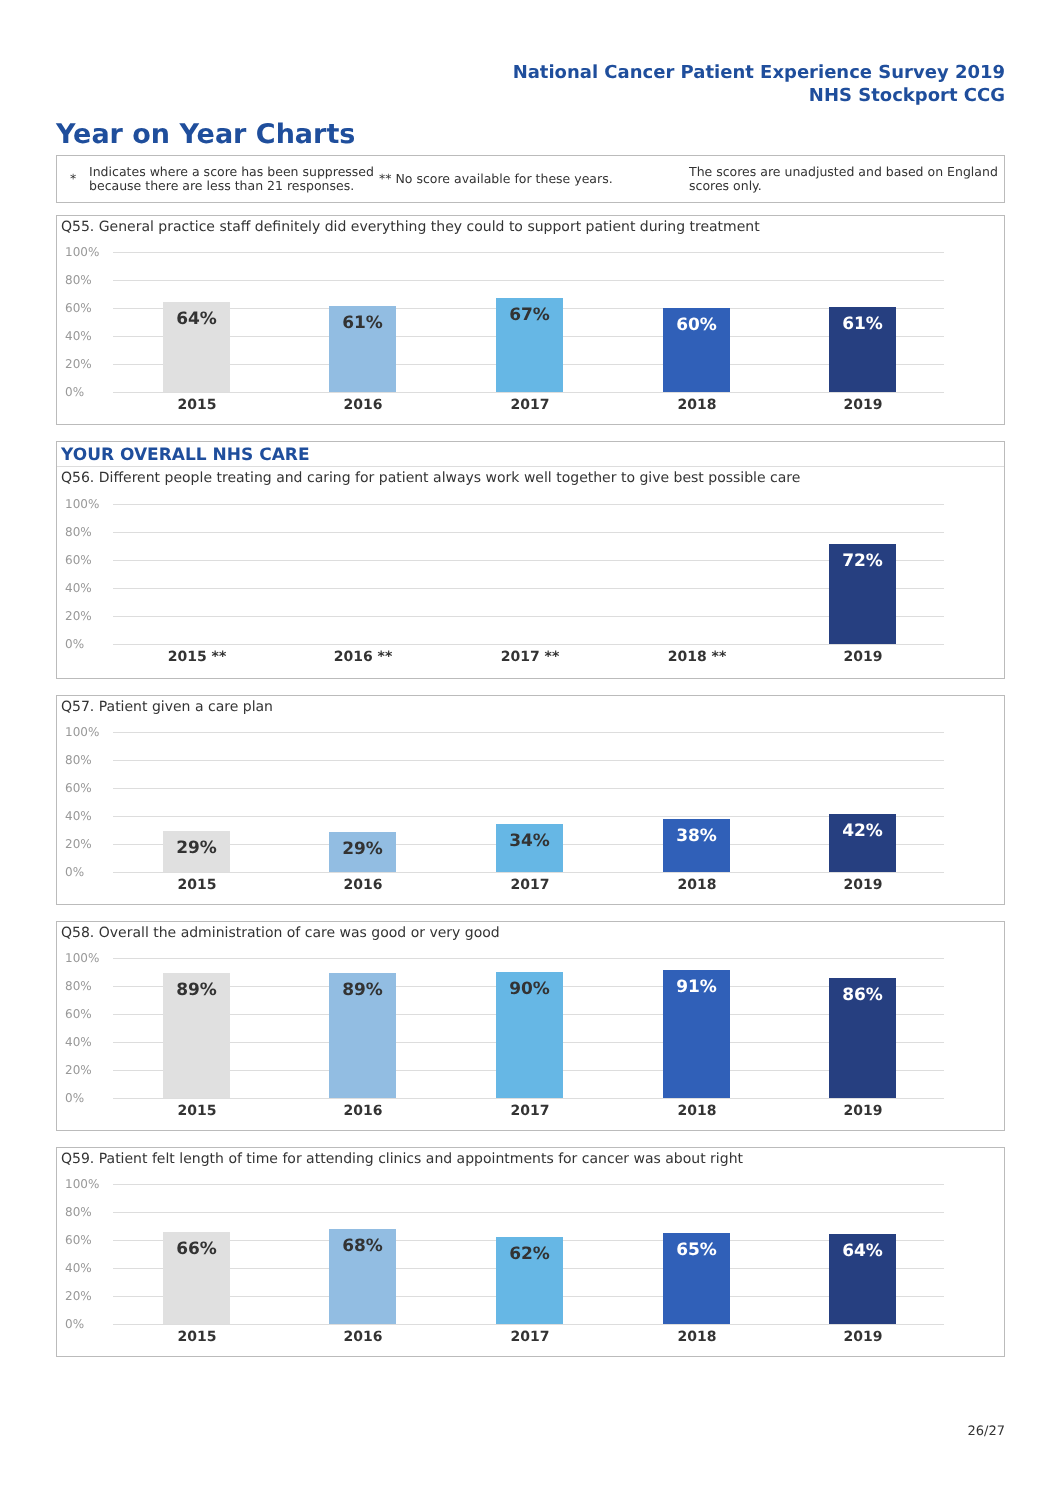National Cancer Patient Experience Survey 2019
NHS Stockport CCG
Year on Year Charts
* Indicates where a score has been suppressed because there are less than 21 responses. ** No score available for these years. The scores are unadjusted and based on England scores only.
Q55. General practice staff definitely did everything they could to support patient during treatment
100%
80%
60%
40%
20%
0%
64% 61% 67% 60% 61%
2015 2016 2017 2018 2019
YOUR OVERALL NHS CARE
Q56. Different people treating and caring for patient always work well together to give best possible care
100%
80%
60%
40%
20%
0%
72%
2015 ** 2016 ** 2017 ** 2018 ** 2019
Q57. Patient given a care plan
100%
80%
60%
40%
20%
0%
29% 29% 34% 38% 42%
2015 2016 2017 2018 2019
Q58. Overall the administration of care was good or very good
100%
80%
60%
40%
20%
0%
89% 89% 90% 91% 86%
2015 2016 2017 2018 2019
Q59. Patient felt length of time for attending clinics and appointments for cancer was about right
100%
80%
60%
40%
20%
0%
66% 68% 62% 65% 64%
2015 2016 2017 2018 2019
26/27